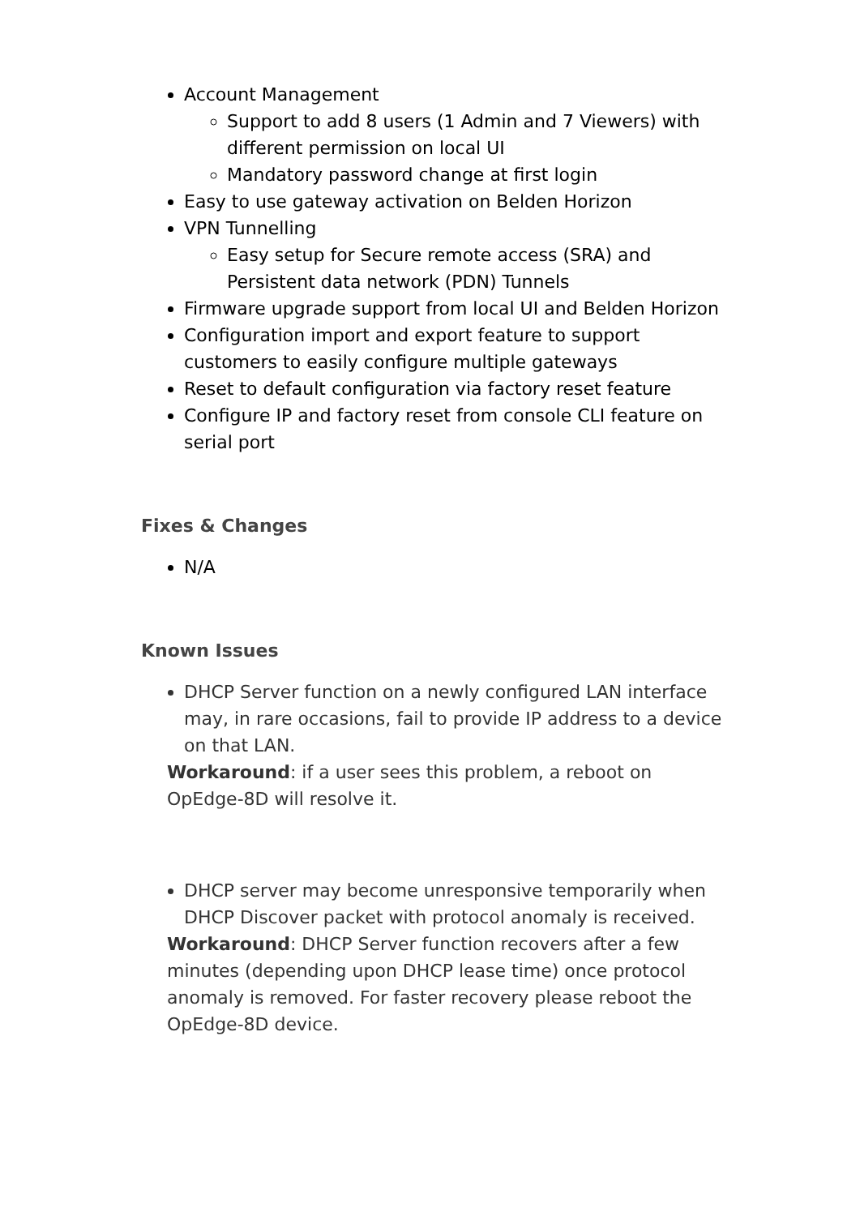Account Management
Support to add 8 users (1 Admin and 7 Viewers) with different permission on local UI
Mandatory password change at first login
Easy to use gateway activation on Belden Horizon
VPN Tunnelling
Easy setup for Secure remote access (SRA) and Persistent data network (PDN) Tunnels
Firmware upgrade support from local UI and Belden Horizon
Configuration import and export feature to support customers to easily configure multiple gateways
Reset to default configuration via factory reset feature
Configure IP and factory reset from console CLI feature on serial port
Fixes & Changes
N/A
Known Issues
DHCP Server function on a newly configured LAN interface may, in rare occasions, fail to provide IP address to a device on that LAN.
Workaround: if a user sees this problem, a reboot on OpEdge-8D will resolve it.
DHCP server may become unresponsive temporarily when DHCP Discover packet with protocol anomaly is received.
Workaround: DHCP Server function recovers after a few minutes (depending upon DHCP lease time) once protocol anomaly is removed. For faster recovery please reboot the OpEdge-8D device.